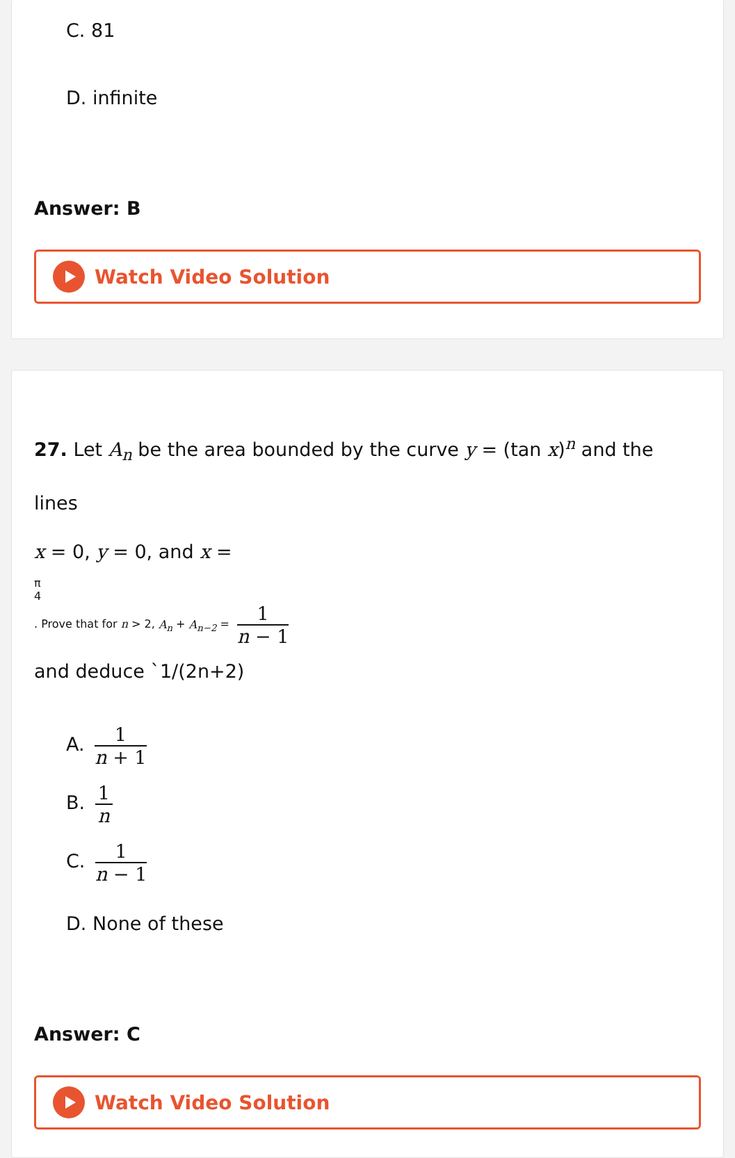C. 81
D. infinite
Answer: B
Watch Video Solution
27. Let A<sub>n</sub> be the area bounded by the curve y = (tan x)<sup>n</sup> and the lines
x = 0, y = 0, and x =
π
4
. Prove that for n > 2, A<sub>n</sub> + A<sub>n−2</sub> =
1
n − 1
and deduce `1/(2n+2)
A.
1
n + 1
B.
1
n
C.
1
n − 1
D. None of these
Answer: C
Watch Video Solution